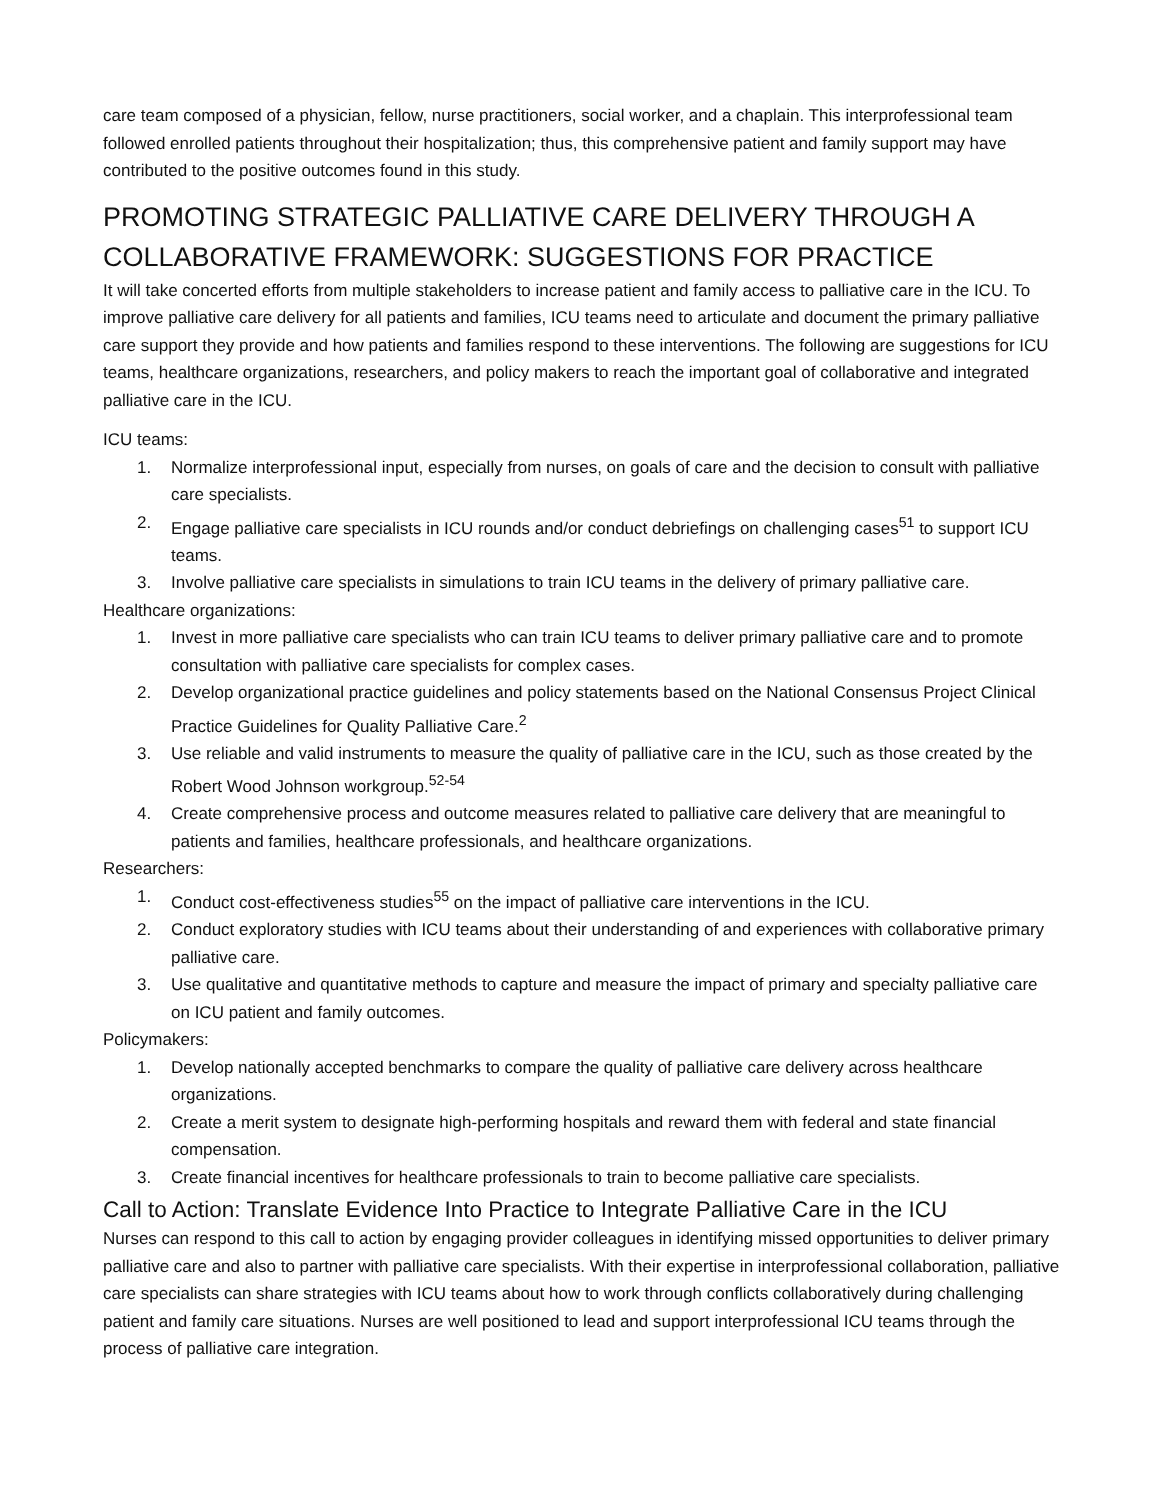care team composed of a physician, fellow, nurse practitioners, social worker, and a chaplain. This interprofessional team followed enrolled patients throughout their hospitalization; thus, this comprehensive patient and family support may have contributed to the positive outcomes found in this study.
PROMOTING STRATEGIC PALLIATIVE CARE DELIVERY THROUGH A COLLABORATIVE FRAMEWORK: SUGGESTIONS FOR PRACTICE
It will take concerted efforts from multiple stakeholders to increase patient and family access to palliative care in the ICU. To improve palliative care delivery for all patients and families, ICU teams need to articulate and document the primary palliative care support they provide and how patients and families respond to these interventions. The following are suggestions for ICU teams, healthcare organizations, researchers, and policy makers to reach the important goal of collaborative and integrated palliative care in the ICU.
ICU teams:
1. Normalize interprofessional input, especially from nurses, on goals of care and the decision to consult with palliative care specialists.
2. Engage palliative care specialists in ICU rounds and/or conduct debriefings on challenging cases<sup>51</sup> to support ICU teams.
3. Involve palliative care specialists in simulations to train ICU teams in the delivery of primary palliative care.
Healthcare organizations:
1. Invest in more palliative care specialists who can train ICU teams to deliver primary palliative care and to promote consultation with palliative care specialists for complex cases.
2. Develop organizational practice guidelines and policy statements based on the National Consensus Project Clinical Practice Guidelines for Quality Palliative Care.<sup>2</sup>
3. Use reliable and valid instruments to measure the quality of palliative care in the ICU, such as those created by the Robert Wood Johnson workgroup.<sup>52-54</sup>
4. Create comprehensive process and outcome measures related to palliative care delivery that are meaningful to patients and families, healthcare professionals, and healthcare organizations.
Researchers:
1. Conduct cost-effectiveness studies<sup>55</sup> on the impact of palliative care interventions in the ICU.
2. Conduct exploratory studies with ICU teams about their understanding of and experiences with collaborative primary palliative care.
3. Use qualitative and quantitative methods to capture and measure the impact of primary and specialty palliative care on ICU patient and family outcomes.
Policymakers:
1. Develop nationally accepted benchmarks to compare the quality of palliative care delivery across healthcare organizations.
2. Create a merit system to designate high-performing hospitals and reward them with federal and state financial compensation.
3. Create financial incentives for healthcare professionals to train to become palliative care specialists.
Call to Action: Translate Evidence Into Practice to Integrate Palliative Care in the ICU
Nurses can respond to this call to action by engaging provider colleagues in identifying missed opportunities to deliver primary palliative care and also to partner with palliative care specialists. With their expertise in interprofessional collaboration, palliative care specialists can share strategies with ICU teams about how to work through conflicts collaboratively during challenging patient and family care situations. Nurses are well positioned to lead and support interprofessional ICU teams through the process of palliative care integration.